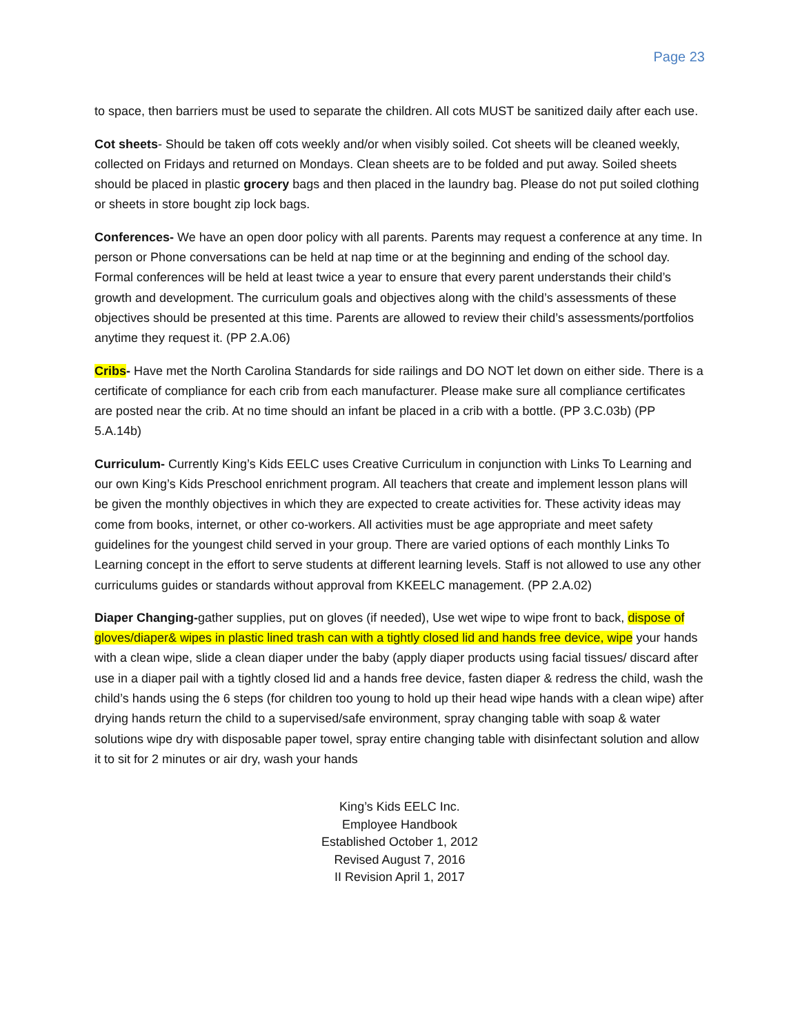Page 23
to space, then barriers must be used to separate the children. All cots MUST be sanitized daily after each use.
Cot sheets- Should be taken off cots weekly and/or when visibly soiled. Cot sheets will be cleaned weekly, collected on Fridays and returned on Mondays. Clean sheets are to be folded and put away. Soiled sheets should be placed in plastic grocery bags and then placed in the laundry bag. Please do not put soiled clothing or sheets in store bought zip lock bags.
Conferences- We have an open door policy with all parents. Parents may request a conference at any time. In person or Phone conversations can be held at nap time or at the beginning and ending of the school day. Formal conferences will be held at least twice a year to ensure that every parent understands their child’s growth and development. The curriculum goals and objectives along with the child’s assessments of these objectives should be presented at this time. Parents are allowed to review their child’s assessments/portfolios anytime they request it. (PP 2.A.06)
Cribs- Have met the North Carolina Standards for side railings and DO NOT let down on either side. There is a certificate of compliance for each crib from each manufacturer. Please make sure all compliance certificates are posted near the crib. At no time should an infant be placed in a crib with a bottle. (PP 3.C.03b) (PP 5.A.14b)
Curriculum- Currently King’s Kids EELC uses Creative Curriculum in conjunction with Links To Learning and our own King’s Kids Preschool enrichment program. All teachers that create and implement lesson plans will be given the monthly objectives in which they are expected to create activities for. These activity ideas may come from books, internet, or other co-workers. All activities must be age appropriate and meet safety guidelines for the youngest child served in your group. There are varied options of each monthly Links To Learning concept in the effort to serve students at different learning levels. Staff is not allowed to use any other curriculums guides or standards without approval from KKEELC management. (PP 2.A.02)
Diaper Changing-gather supplies, put on gloves (if needed), Use wet wipe to wipe front to back, dispose of gloves/diaper& wipes in plastic lined trash can with a tightly closed lid and hands free device, wipe your hands with a clean wipe, slide a clean diaper under the baby (apply diaper products using facial tissues/ discard after use in a diaper pail with a tightly closed lid and a hands free device, fasten diaper & redress the child, wash the child’s hands using the 6 steps (for children too young to hold up their head wipe hands with a clean wipe) after drying hands return the child to a supervised/safe environment, spray changing table with soap & water solutions wipe dry with disposable paper towel, spray entire changing table with disinfectant solution and allow it to sit for 2 minutes or air dry, wash your hands
King’s Kids EELC Inc.
Employee Handbook
Established October 1, 2012
Revised August 7, 2016
II Revision April 1, 2017